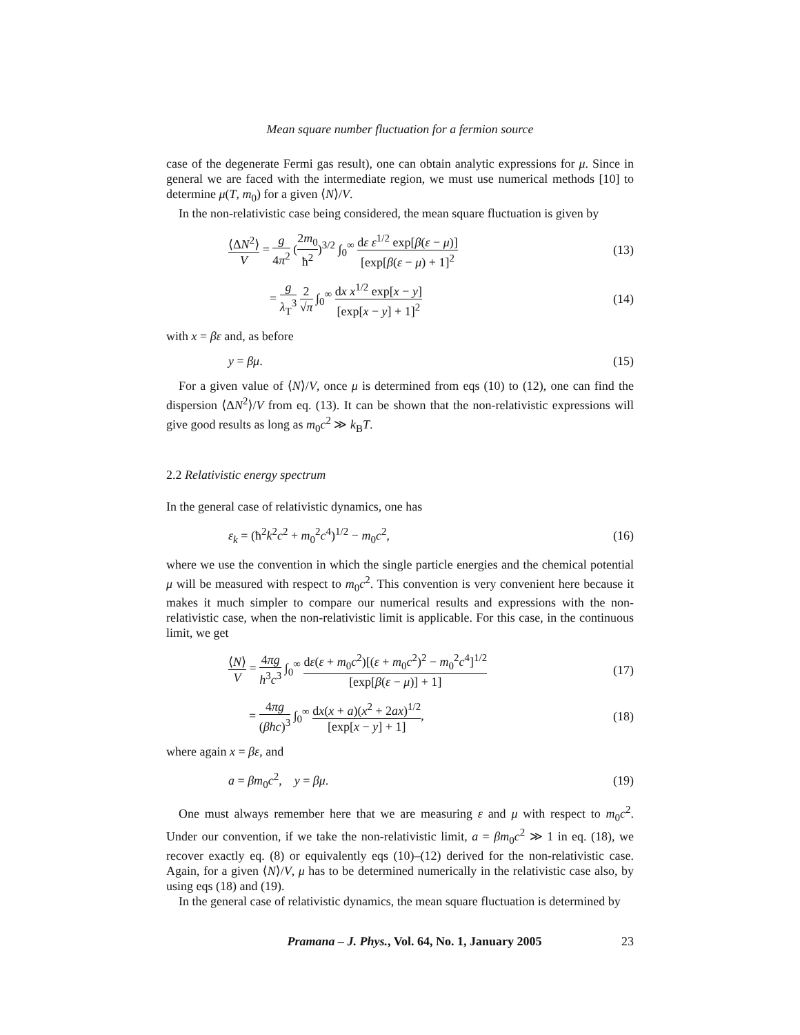Mean square number fluctuation for a fermion source
case of the degenerate Fermi gas result), one can obtain analytic expressions for μ. Since in general we are faced with the intermediate region, we must use numerical methods [10] to determine μ(T, m<sub>0</sub>) for a given ⟨N⟩/V.
In the non-relativistic case being considered, the mean square fluctuation is given by
⟨ΔN<sup>2</sup>⟩ V = g 4π<sup>2</sup> (2m<sub>0</sub> ħ<sup>2</sup>)<sup>3/2</sup> ∫<sub>0</sub><sup>∞</sup> dε ε<sup>1/2</sup> exp[β(ε − μ)] [exp[β(ε − μ) + 1]<sup>2</sup> (13)
= g λ<sub>T</sub><sup>3</sup> 2 √π ∫<sub>0</sub><sup>∞</sup> dx x<sup>1/2</sup> exp[x − y] [exp[x − y] + 1]<sup>2</sup> (14)
with x = βε and, as before
y = βμ. (15)
For a given value of ⟨N⟩/V, once μ is determined from eqs (10) to (12), one can find the dispersion ⟨ΔN<sup>2</sup>⟩/V from eq. (13). It can be shown that the non-relativistic expressions will give good results as long as m<sub>0</sub>c<sup>2</sup> ≫ k<sub>B</sub>T.
2.2 Relativistic energy spectrum
In the general case of relativistic dynamics, one has
ε<sub>k</sub> = (ħ<sup>2</sup>k<sup>2</sup>c<sup>2</sup> + m<sub>0</sub><sup>2</sup>c<sup>4</sup>)<sup>1/2</sup> − m<sub>0</sub>c<sup>2</sup>, (16)
where we use the convention in which the single particle energies and the chemical potential μ will be measured with respect to m<sub>0</sub>c<sup>2</sup>. This convention is very convenient here because it makes it much simpler to compare our numerical results and expressions with the non-relativistic case, when the non-relativistic limit is applicable. For this case, in the continuous limit, we get
⟨N⟩ V = 4πg h<sup>3</sup>c<sup>3</sup> ∫<sub>0</sub><sup>∞</sup> dε(ε + m<sub>0</sub>c<sup>2</sup>)[(ε + m<sub>0</sub>c<sup>2</sup>)<sup>2</sup> − m<sub>0</sub><sup>2</sup>c<sup>4</sup>]<sup>1/2</sup> [exp[β(ε − μ)] + 1] (17)
= 4πg (βhc)<sup>3</sup> ∫<sub>0</sub><sup>∞</sup> dx(x + a)(x<sup>2</sup> + 2ax)<sup>1/2</sup> [exp[x − y] + 1], (18)
where again x = βε, and
a = βm<sub>0</sub>c<sup>2</sup>, y = βμ. (19)
One must always remember here that we are measuring ε and μ with respect to m<sub>0</sub>c<sup>2</sup>. Under our convention, if we take the non-relativistic limit, a = βm<sub>0</sub>c<sup>2</sup> ≫ 1 in eq. (18), we recover exactly eq. (8) or equivalently eqs (10)–(12) derived for the non-relativistic case. Again, for a given ⟨N⟩/V, μ has to be determined numerically in the relativistic case also, by using eqs (18) and (19).
In the general case of relativistic dynamics, the mean square fluctuation is determined by
Pramana – J. Phys., Vol. 64, No. 1, January 2005 23